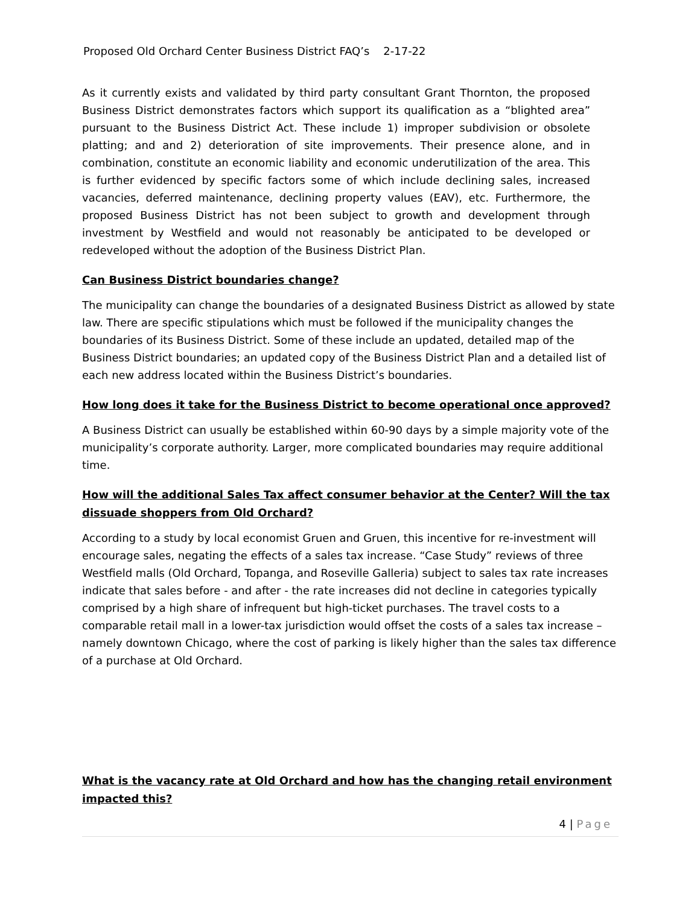Proposed Old Orchard Center Business District FAQ’s 2-17-22
As it currently exists and validated by third party consultant Grant Thornton, the proposed Business District demonstrates factors which support its qualification as a “blighted area” pursuant to the Business District Act. These include 1) improper subdivision or obsolete platting; and and 2) deterioration of site improvements. Their presence alone, and in combination, constitute an economic liability and economic underutilization of the area. This is further evidenced by specific factors some of which include declining sales, increased vacancies, deferred maintenance, declining property values (EAV), etc. Furthermore, the proposed Business District has not been subject to growth and development through investment by Westfield and would not reasonably be anticipated to be developed or redeveloped without the adoption of the Business District Plan.
Can Business District boundaries change?
The municipality can change the boundaries of a designated Business District as allowed by state law. There are specific stipulations which must be followed if the municipality changes the boundaries of its Business District. Some of these include an updated, detailed map of the Business District boundaries; an updated copy of the Business District Plan and a detailed list of each new address located within the Business District’s boundaries.
How long does it take for the Business District to become operational once approved?
A Business District can usually be established within 60-90 days by a simple majority vote of the municipality’s corporate authority. Larger, more complicated boundaries may require additional time.
How will the additional Sales Tax affect consumer behavior at the Center? Will the tax dissuade shoppers from Old Orchard?
According to a study by local economist Gruen and Gruen, this incentive for re-investment will encourage sales, negating the effects of a sales tax increase. “Case Study” reviews of three Westfield malls (Old Orchard, Topanga, and Roseville Galleria) subject to sales tax rate increases indicate that sales before - and after - the rate increases did not decline in categories typically comprised by a high share of infrequent but high-ticket purchases. The travel costs to a comparable retail mall in a lower-tax jurisdiction would offset the costs of a sales tax increase – namely downtown Chicago, where the cost of parking is likely higher than the sales tax difference of a purchase at Old Orchard.
What is the vacancy rate at Old Orchard and how has the changing retail environment impacted this?
4 | Page